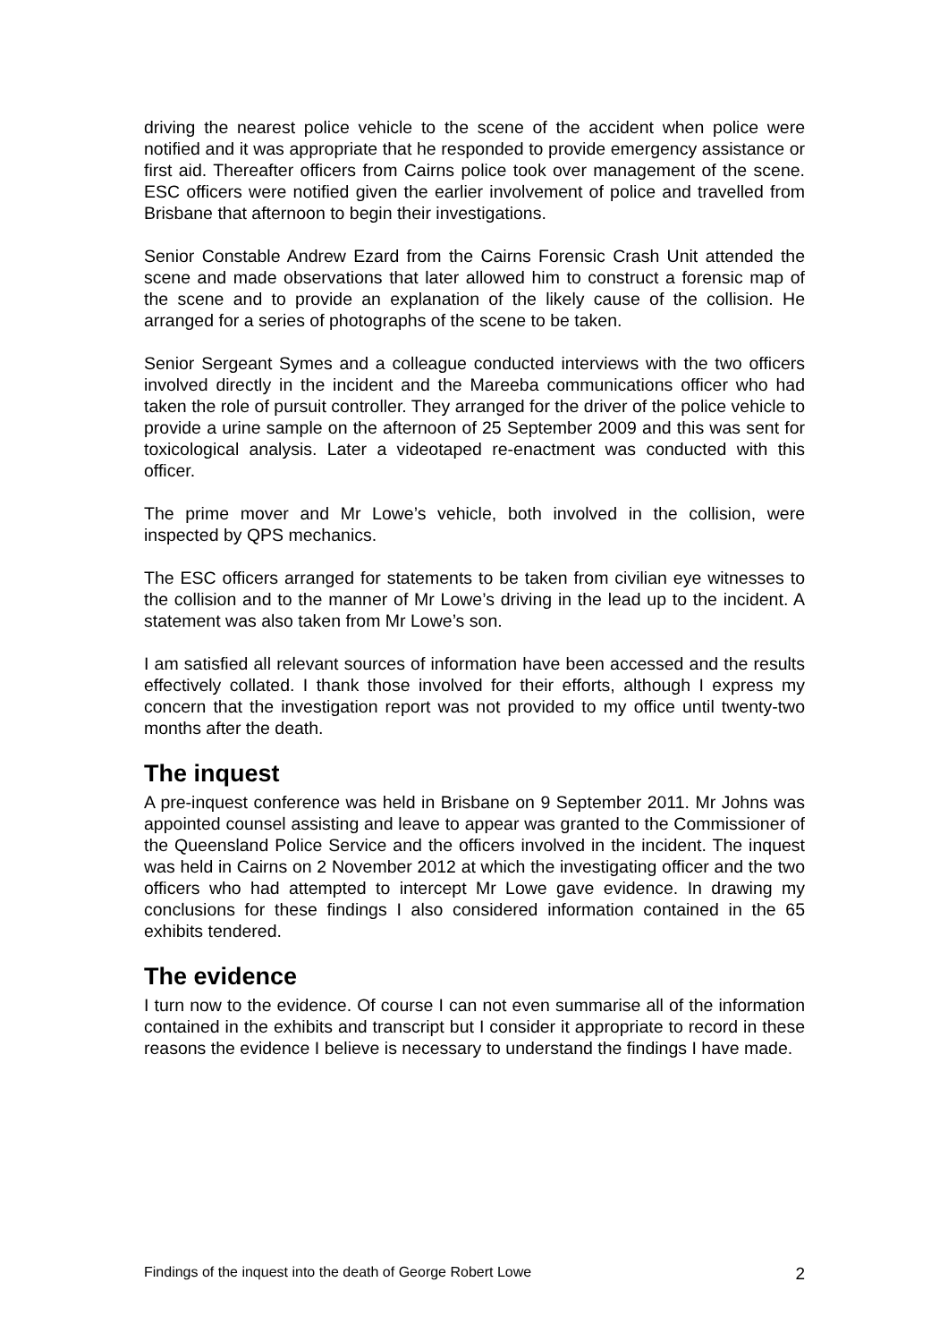driving the nearest police vehicle to the scene of the accident when police were notified and it was appropriate that he responded to provide emergency assistance or first aid. Thereafter officers from Cairns police took over management of the scene. ESC officers were notified given the earlier involvement of police and travelled from Brisbane that afternoon to begin their investigations.
Senior Constable Andrew Ezard from the Cairns Forensic Crash Unit attended the scene and made observations that later allowed him to construct a forensic map of the scene and to provide an explanation of the likely cause of the collision. He arranged for a series of photographs of the scene to be taken.
Senior Sergeant Symes and a colleague conducted interviews with the two officers involved directly in the incident and the Mareeba communications officer who had taken the role of pursuit controller. They arranged for the driver of the police vehicle to provide a urine sample on the afternoon of 25 September 2009 and this was sent for toxicological analysis. Later a videotaped re-enactment was conducted with this officer.
The prime mover and Mr Lowe’s vehicle, both involved in the collision, were inspected by QPS mechanics.
The ESC officers arranged for statements to be taken from civilian eye witnesses to the collision and to the manner of Mr Lowe’s driving in the lead up to the incident. A statement was also taken from Mr Lowe’s son.
I am satisfied all relevant sources of information have been accessed and the results effectively collated. I thank those involved for their efforts, although I express my concern that the investigation report was not provided to my office until twenty-two months after the death.
The inquest
A pre-inquest conference was held in Brisbane on 9 September 2011. Mr Johns was appointed counsel assisting and leave to appear was granted to the Commissioner of the Queensland Police Service and the officers involved in the incident. The inquest was held in Cairns on 2 November 2012 at which the investigating officer and the two officers who had attempted to intercept Mr Lowe gave evidence. In drawing my conclusions for these findings I also considered information contained in the 65 exhibits tendered.
The evidence
I turn now to the evidence. Of course I can not even summarise all of the information contained in the exhibits and transcript but I consider it appropriate to record in these reasons the evidence I believe is necessary to understand the findings I have made.
Findings of the inquest into the death of George Robert Lowe 2